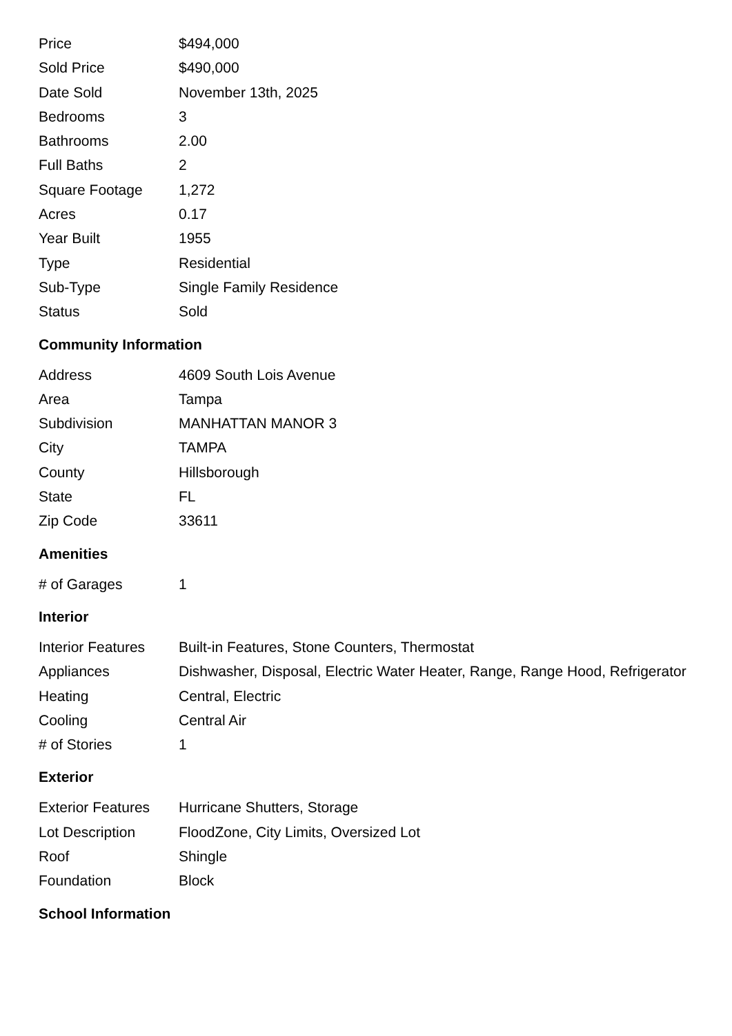| Price | $494,000 |
| Sold Price | $490,000 |
| Date Sold | November 13th, 2025 |
| Bedrooms | 3 |
| Bathrooms | 2.00 |
| Full Baths | 2 |
| Square Footage | 1,272 |
| Acres | 0.17 |
| Year Built | 1955 |
| Type | Residential |
| Sub-Type | Single Family Residence |
| Status | Sold |
Community Information
| Address | 4609 South Lois Avenue |
| Area | Tampa |
| Subdivision | MANHATTAN MANOR 3 |
| City | TAMPA |
| County | Hillsborough |
| State | FL |
| Zip Code | 33611 |
Amenities
| # of Garages | 1 |
Interior
| Interior Features | Built-in Features, Stone Counters, Thermostat |
| Appliances | Dishwasher, Disposal, Electric Water Heater, Range, Range Hood, Refrigerator |
| Heating | Central, Electric |
| Cooling | Central Air |
| # of Stories | 1 |
Exterior
| Exterior Features | Hurricane Shutters, Storage |
| Lot Description | FloodZone, City Limits, Oversized Lot |
| Roof | Shingle |
| Foundation | Block |
School Information